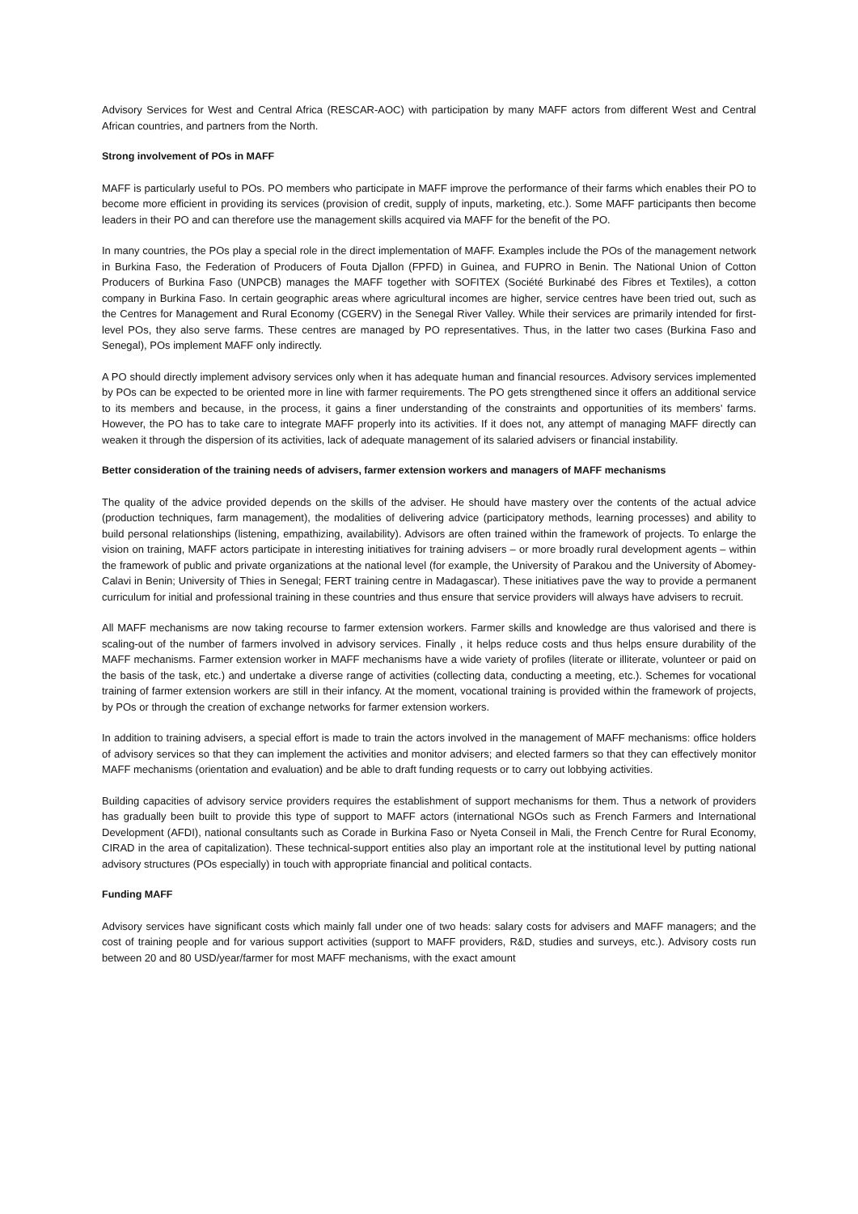Advisory Services for West and Central Africa (RESCAR-AOC) with participation by many MAFF actors from different West and Central African countries, and partners from the North.
Strong involvement of POs in MAFF
MAFF is particularly useful to POs. PO members who participate in MAFF improve the performance of their farms which enables their PO to become more efficient in providing its services (provision of credit, supply of inputs, marketing, etc.). Some MAFF participants then become leaders in their PO and can therefore use the management skills acquired via MAFF for the benefit of the PO.
In many countries, the POs play a special role in the direct implementation of MAFF. Examples include the POs of the management network in Burkina Faso, the Federation of Producers of Fouta Djallon (FPFD) in Guinea, and FUPRO in Benin. The National Union of Cotton Producers of Burkina Faso (UNPCB) manages the MAFF together with SOFITEX (Société Burkinabé des Fibres et Textiles), a cotton company in Burkina Faso. In certain geographic areas where agricultural incomes are higher, service centres have been tried out, such as the Centres for Management and Rural Economy (CGERV) in the Senegal River Valley. While their services are primarily intended for first-level POs, they also serve farms. These centres are managed by PO representatives. Thus, in the latter two cases (Burkina Faso and Senegal), POs implement MAFF only indirectly.
A PO should directly implement advisory services only when it has adequate human and financial resources. Advisory services implemented by POs can be expected to be oriented more in line with farmer requirements. The PO gets strengthened since it offers an additional service to its members and because, in the process, it gains a finer understanding of the constraints and opportunities of its members’ farms. However, the PO has to take care to integrate MAFF properly into its activities. If it does not, any attempt of managing MAFF directly can weaken it through the dispersion of its activities, lack of adequate management of its salaried advisers or financial instability.
Better consideration of the training needs of advisers, farmer extension workers and managers of MAFF mechanisms
The quality of the advice provided depends on the skills of the adviser. He should have mastery over the contents of the actual advice (production techniques, farm management), the modalities of delivering advice (participatory methods, learning processes) and ability to build personal relationships (listening, empathizing, availability). Advisors are often trained within the framework of projects. To enlarge the vision on training, MAFF actors participate in interesting initiatives for training advisers – or more broadly rural development agents – within the framework of public and private organizations at the national level (for example, the University of Parakou and the University of Abomey-Calavi in Benin; University of Thies in Senegal; FERT training centre in Madagascar). These initiatives pave the way to provide a permanent curriculum for initial and professional training in these countries and thus ensure that service providers will always have advisers to recruit.
All MAFF mechanisms are now taking recourse to farmer extension workers. Farmer skills and knowledge are thus valorised and there is scaling-out of the number of farmers involved in advisory services. Finally , it helps reduce costs and thus helps ensure durability of the MAFF mechanisms. Farmer extension worker in MAFF mechanisms have a wide variety of profiles (literate or illiterate, volunteer or paid on the basis of the task, etc.) and undertake a diverse range of activities (collecting data, conducting a meeting, etc.). Schemes for vocational training of farmer extension workers are still in their infancy. At the moment, vocational training is provided within the framework of projects, by POs or through the creation of exchange networks for farmer extension workers.
In addition to training advisers, a special effort is made to train the actors involved in the management of MAFF mechanisms: office holders of advisory services so that they can implement the activities and monitor advisers; and elected farmers so that they can effectively monitor MAFF mechanisms (orientation and evaluation) and be able to draft funding requests or to carry out lobbying activities.
Building capacities of advisory service providers requires the establishment of support mechanisms for them. Thus a network of providers has gradually been built to provide this type of support to MAFF actors (international NGOs such as French Farmers and International Development (AFDI), national consultants such as Corade in Burkina Faso or Nyeta Conseil in Mali, the French Centre for Rural Economy, CIRAD in the area of capitalization). These technical-support entities also play an important role at the institutional level by putting national advisory structures (POs especially) in touch with appropriate financial and political contacts.
Funding MAFF
Advisory services have significant costs which mainly fall under one of two heads: salary costs for advisers and MAFF managers; and the cost of training people and for various support activities (support to MAFF providers, R&D, studies and surveys, etc.). Advisory costs run between 20 and 80 USD/year/farmer for most MAFF mechanisms, with the exact amount